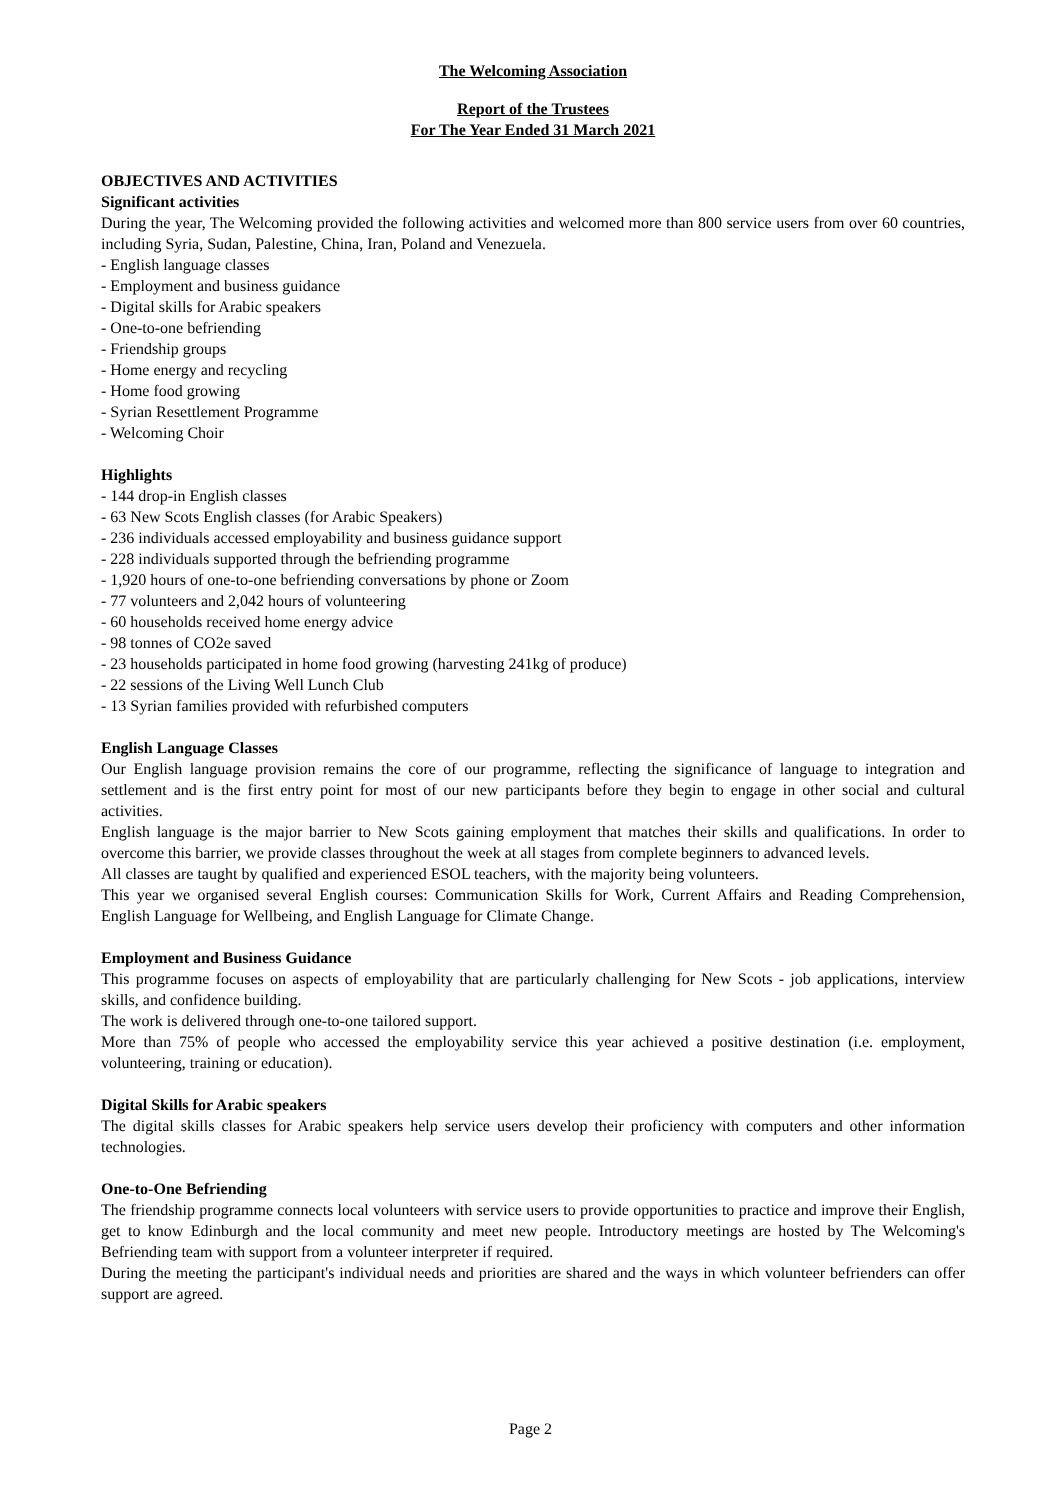The Welcoming Association
Report of the Trustees
For The Year Ended 31 March 2021
OBJECTIVES AND ACTIVITIES
Significant activities
During the year, The Welcoming provided the following activities and welcomed more than 800 service users from over 60 countries, including Syria, Sudan, Palestine, China, Iran, Poland and Venezuela.
- English language classes
- Employment and business guidance
- Digital skills for Arabic speakers
- One-to-one befriending
- Friendship groups
- Home energy and recycling
- Home food growing
- Syrian Resettlement Programme
- Welcoming Choir
Highlights
- 144 drop-in English classes
- 63 New Scots English classes (for Arabic Speakers)
- 236 individuals accessed employability and business guidance support
- 228 individuals supported through the befriending programme
- 1,920 hours of one-to-one befriending conversations by phone or Zoom
- 77 volunteers and 2,042 hours of volunteering
- 60 households received home energy advice
- 98 tonnes of CO2e saved
- 23 households participated in home food growing (harvesting 241kg of produce)
- 22 sessions of the Living Well Lunch Club
- 13 Syrian families provided with refurbished computers
English Language Classes
Our English language provision remains the core of our programme, reflecting the significance of language to integration and settlement and is the first entry point for most of our new participants before they begin to engage in other social and cultural activities.
English language is the major barrier to New Scots gaining employment that matches their skills and qualifications. In order to overcome this barrier, we provide classes throughout the week at all stages from complete beginners to advanced levels.
All classes are taught by qualified and experienced ESOL teachers, with the majority being volunteers.
This year we organised several English courses: Communication Skills for Work, Current Affairs and Reading Comprehension, English Language for Wellbeing, and English Language for Climate Change.
Employment and Business Guidance
This programme focuses on aspects of employability that are particularly challenging for New Scots - job applications, interview skills, and confidence building.
The work is delivered through one-to-one tailored support.
More than 75% of people who accessed the employability service this year achieved a positive destination (i.e. employment, volunteering, training or education).
Digital Skills for Arabic speakers
The digital skills classes for Arabic speakers help service users develop their proficiency with computers and other information technologies.
One-to-One Befriending
The friendship programme connects local volunteers with service users to provide opportunities to practice and improve their English, get to know Edinburgh and the local community and meet new people. Introductory meetings are hosted by The Welcoming's Befriending team with support from a volunteer interpreter if required.
During the meeting the participant's individual needs and priorities are shared and the ways in which volunteer befrienders can offer support are agreed.
Page 2